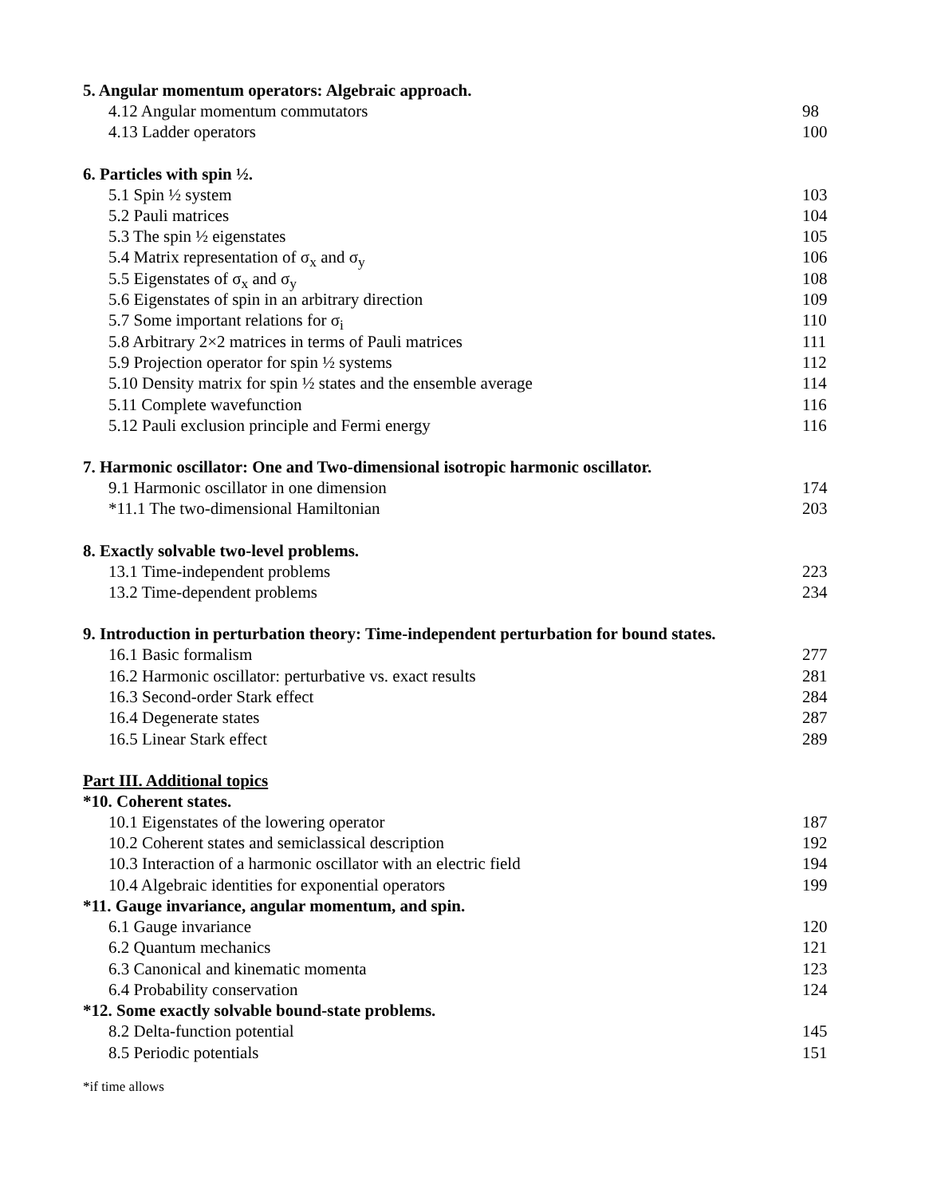5. Angular momentum operators: Algebraic approach.
4.12 Angular momentum commutators 98
4.13 Ladder operators 100
6. Particles with spin ½.
5.1 Spin ½ system 103
5.2 Pauli matrices 104
5.3 The spin ½ eigenstates 105
5.4 Matrix representation of σ<sub>x</sub> and σ<sub>y</sub> 106
5.5 Eigenstates of σ<sub>x</sub> and σ<sub>y</sub> 108
5.6 Eigenstates of spin in an arbitrary direction 109
5.7 Some important relations for σ<sub>i</sub> 110
5.8 Arbitrary 2×2 matrices in terms of Pauli matrices 111
5.9 Projection operator for spin ½ systems 112
5.10 Density matrix for spin ½ states and the ensemble average 114
5.11 Complete wavefunction 116
5.12 Pauli exclusion principle and Fermi energy 116
7. Harmonic oscillator: One and Two-dimensional isotropic harmonic oscillator.
9.1 Harmonic oscillator in one dimension 174
*11.1 The two-dimensional Hamiltonian 203
8. Exactly solvable two-level problems.
13.1 Time-independent problems 223
13.2 Time-dependent problems 234
9. Introduction in perturbation theory: Time-independent perturbation for bound states.
16.1 Basic formalism 277
16.2 Harmonic oscillator: perturbative vs. exact results 281
16.3 Second-order Stark effect 284
16.4 Degenerate states 287
16.5 Linear Stark effect 289
Part III. Additional topics
*10. Coherent states.
10.1 Eigenstates of the lowering operator 187
10.2 Coherent states and semiclassical description 192
10.3 Interaction of a harmonic oscillator with an electric field 194
10.4 Algebraic identities for exponential operators 199
*11. Gauge invariance, angular momentum, and spin.
6.1 Gauge invariance 120
6.2 Quantum mechanics 121
6.3 Canonical and kinematic momenta 123
6.4 Probability conservation 124
*12. Some exactly solvable bound-state problems.
8.2 Delta-function potential 145
8.5 Periodic potentials 151
*if time allows